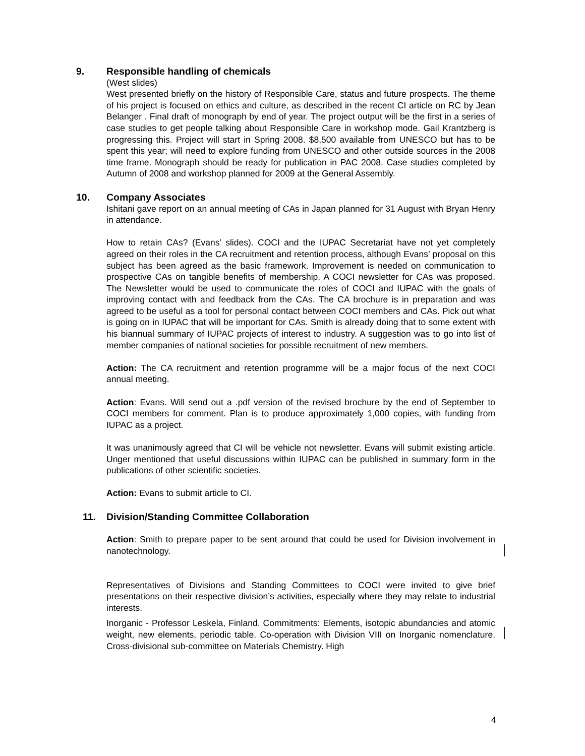9. Responsible handling of chemicals
(West slides)
West presented briefly on the history of Responsible Care, status and future prospects. The theme of his project is focused on ethics and culture, as described in the recent CI article on RC by Jean Belanger . Final draft of monograph by end of year. The project output will be the first in a series of case studies to get people talking about Responsible Care in workshop mode. Gail Krantzberg is progressing this. Project will start in Spring 2008. $8,500 available from UNESCO but has to be spent this year; will need to explore funding from UNESCO and other outside sources in the 2008 time frame. Monograph should be ready for publication in PAC 2008. Case studies completed by Autumn of 2008 and workshop planned for 2009 at the General Assembly.
10. Company Associates
Ishitani gave report on an annual meeting of CAs in Japan planned for 31 August with Bryan Henry in attendance.
How to retain CAs? (Evans’ slides). COCI and the IUPAC Secretariat have not yet completely agreed on their roles in the CA recruitment and retention process, although Evans’ proposal on this subject has been agreed as the basic framework. Improvement is needed on communication to prospective CAs on tangible benefits of membership. A COCI newsletter for CAs was proposed. The Newsletter would be used to communicate the roles of COCI and IUPAC with the goals of improving contact with and feedback from the CAs. The CA brochure is in preparation and was agreed to be useful as a tool for personal contact between COCI members and CAs. Pick out what is going on in IUPAC that will be important for CAs. Smith is already doing that to some extent with his biannual summary of IUPAC projects of interest to industry. A suggestion was to go into list of member companies of national societies for possible recruitment of new members.
Action: The CA recruitment and retention programme will be a major focus of the next COCI annual meeting.
Action: Evans. Will send out a .pdf version of the revised brochure by the end of September to COCI members for comment. Plan is to produce approximately 1,000 copies, with funding from IUPAC as a project.
It was unanimously agreed that CI will be vehicle not newsletter. Evans will submit existing article. Unger mentioned that useful discussions within IUPAC can be published in summary form in the publications of other scientific societies.
Action: Evans to submit article to CI.
11. Division/Standing Committee Collaboration
Action: Smith to prepare paper to be sent around that could be used for Division involvement in nanotechnology.
Representatives of Divisions and Standing Committees to COCI were invited to give brief presentations on their respective division’s activities, especially where they may relate to industrial interests.
Inorganic - Professor Leskela, Finland. Commitments: Elements, isotopic abundancies and atomic weight, new elements, periodic table. Co-operation with Division VIII on Inorganic nomenclature. Cross-divisional sub-committee on Materials Chemistry. High
4